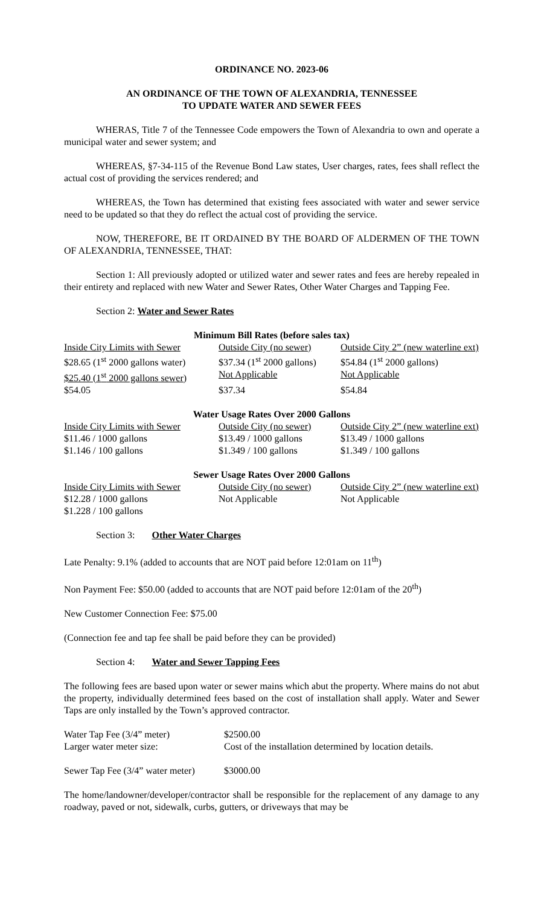ORDINANCE NO. 2023-06
AN ORDINANCE OF THE TOWN OF ALEXANDRIA, TENNESSEE
TO UPDATE WATER AND SEWER FEES
WHERAS, Title 7 of the Tennessee Code empowers the Town of Alexandria to own and operate a municipal water and sewer system; and
WHEREAS, §7-34-115 of the Revenue Bond Law states, User charges, rates, fees shall reflect the actual cost of providing the services rendered; and
WHEREAS, the Town has determined that existing fees associated with water and sewer service need to be updated so that they do reflect the actual cost of providing the service.
NOW, THEREFORE, BE IT ORDAINED BY THE BOARD OF ALDERMEN OF THE TOWN OF ALEXANDRIA, TENNESSEE, THAT:
Section 1: All previously adopted or utilized water and sewer rates and fees are hereby repealed in their entirety and replaced with new Water and Sewer Rates, Other Water Charges and Tapping Fee.
Section 2: Water and Sewer Rates
Minimum Bill Rates (before sales tax)
| Inside City Limits with Sewer | Outside City (no sewer) | Outside City 2” (new waterline ext) |
| --- | --- | --- |
| $28.65 (1<sup>st</sup> 2000 gallons water) | $37.34 (1<sup>st</sup> 2000 gallons) | $54.84 (1<sup>st</sup> 2000 gallons) |
| $25.40 (1<sup>st</sup> 2000 gallons sewer) | Not Applicable | Not Applicable |
| $54.05 | $37.34 | $54.84 |
Water Usage Rates Over 2000 Gallons
| Inside City Limits with Sewer | Outside City (no sewer) | Outside City 2” (new waterline ext) |
| --- | --- | --- |
| $11.46 / 1000 gallons | $13.49 / 1000 gallons | $13.49 / 1000 gallons |
| $1.146 / 100 gallons | $1.349 / 100 gallons | $1.349 / 100 gallons |
Sewer Usage Rates Over 2000 Gallons
| Inside City Limits with Sewer | Outside City (no sewer) | Outside City 2” (new waterline ext) |
| --- | --- | --- |
| $12.28 / 1000 gallons | Not Applicable | Not Applicable |
| $1.228 / 100 gallons | | |
Section 3: Other Water Charges
Late Penalty: 9.1% (added to accounts that are NOT paid before 12:01am on 11<sup>th</sup>)
Non Payment Fee: $50.00 (added to accounts that are NOT paid before 12:01am of the 20<sup>th</sup>)
New Customer Connection Fee: $75.00
(Connection fee and tap fee shall be paid before they can be provided)
Section 4: Water and Sewer Tapping Fees
The following fees are based upon water or sewer mains which abut the property. Where mains do not abut the property, individually determined fees based on the cost of installation shall apply. Water and Sewer Taps are only installed by the Town’s approved contractor.
| Water Tap Fee (3/4” meter) | $2500.00 |
| Larger water meter size: | Cost of the installation determined by location details. |
| Sewer Tap Fee (3/4” water meter) | $3000.00 |
The home/landowner/developer/contractor shall be responsible for the replacement of any damage to any roadway, paved or not, sidewalk, curbs, gutters, or driveways that may be